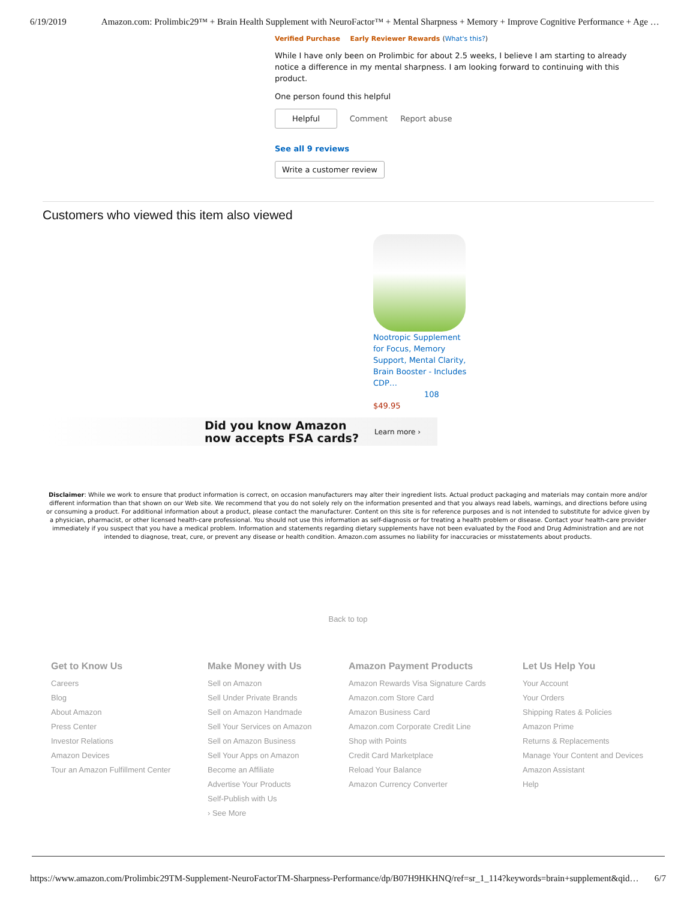6/19/2019 Amazon.com: Prolimbic29™ + Brain Health Supplement with NeuroFactor™ + Mental Sharpness + Memory + Improve Cognitive Performance + Age …
Verified Purchase Early Reviewer Rewards (What's this?)
While I have only been on Prolimbic for about 2.5 weeks, I believe I am starting to already notice a difference in my mental sharpness. I am looking forward to continuing with this product.
One person found this helpful
Helpful Comment Report abuse
See all 9 reviews
Write a customer review
Customers who viewed this item also viewed
Nootropic Supplement for Focus, Memory Support, Mental Clarity, Brain Booster - Includes CDP…
108
$49.95
Did you know Amazon
now accepts FSA cards?
Learn more ›
Disclaimer: While we work to ensure that product information is correct, on occasion manufacturers may alter their ingredient lists. Actual product packaging and materials may contain more and/or different information than that shown on our Web site. We recommend that you do not solely rely on the information presented and that you always read labels, warnings, and directions before using or consuming a product. For additional information about a product, please contact the manufacturer. Content on this site is for reference purposes and is not intended to substitute for advice given by a physician, pharmacist, or other licensed health-care professional. You should not use this information as self-diagnosis or for treating a health problem or disease. Contact your health-care provider immediately if you suspect that you have a medical problem. Information and statements regarding dietary supplements have not been evaluated by the Food and Drug Administration and are not intended to diagnose, treat, cure, or prevent any disease or health condition. Amazon.com assumes no liability for inaccuracies or misstatements about products.
Back to top
Get to Know Us
Careers
Blog
About Amazon
Press Center
Investor Relations
Amazon Devices
Tour an Amazon Fulfillment Center
Make Money with Us
Sell on Amazon
Sell Under Private Brands
Sell on Amazon Handmade
Sell Your Services on Amazon
Sell on Amazon Business
Sell Your Apps on Amazon
Become an Affiliate
Advertise Your Products
Self-Publish with Us
› See More
Amazon Payment Products
Amazon Rewards Visa Signature Cards
Amazon.com Store Card
Amazon Business Card
Amazon.com Corporate Credit Line
Shop with Points
Credit Card Marketplace
Reload Your Balance
Amazon Currency Converter
Let Us Help You
Your Account
Your Orders
Shipping Rates & Policies
Amazon Prime
Returns & Replacements
Manage Your Content and Devices
Amazon Assistant
Help
https://www.amazon.com/Prolimbic29TM-Supplement-NeuroFactorTM-Sharpness-Performance/dp/B07H9HKHNQ/ref=sr_1_114?keywords=brain+supplement&qid… 6/7